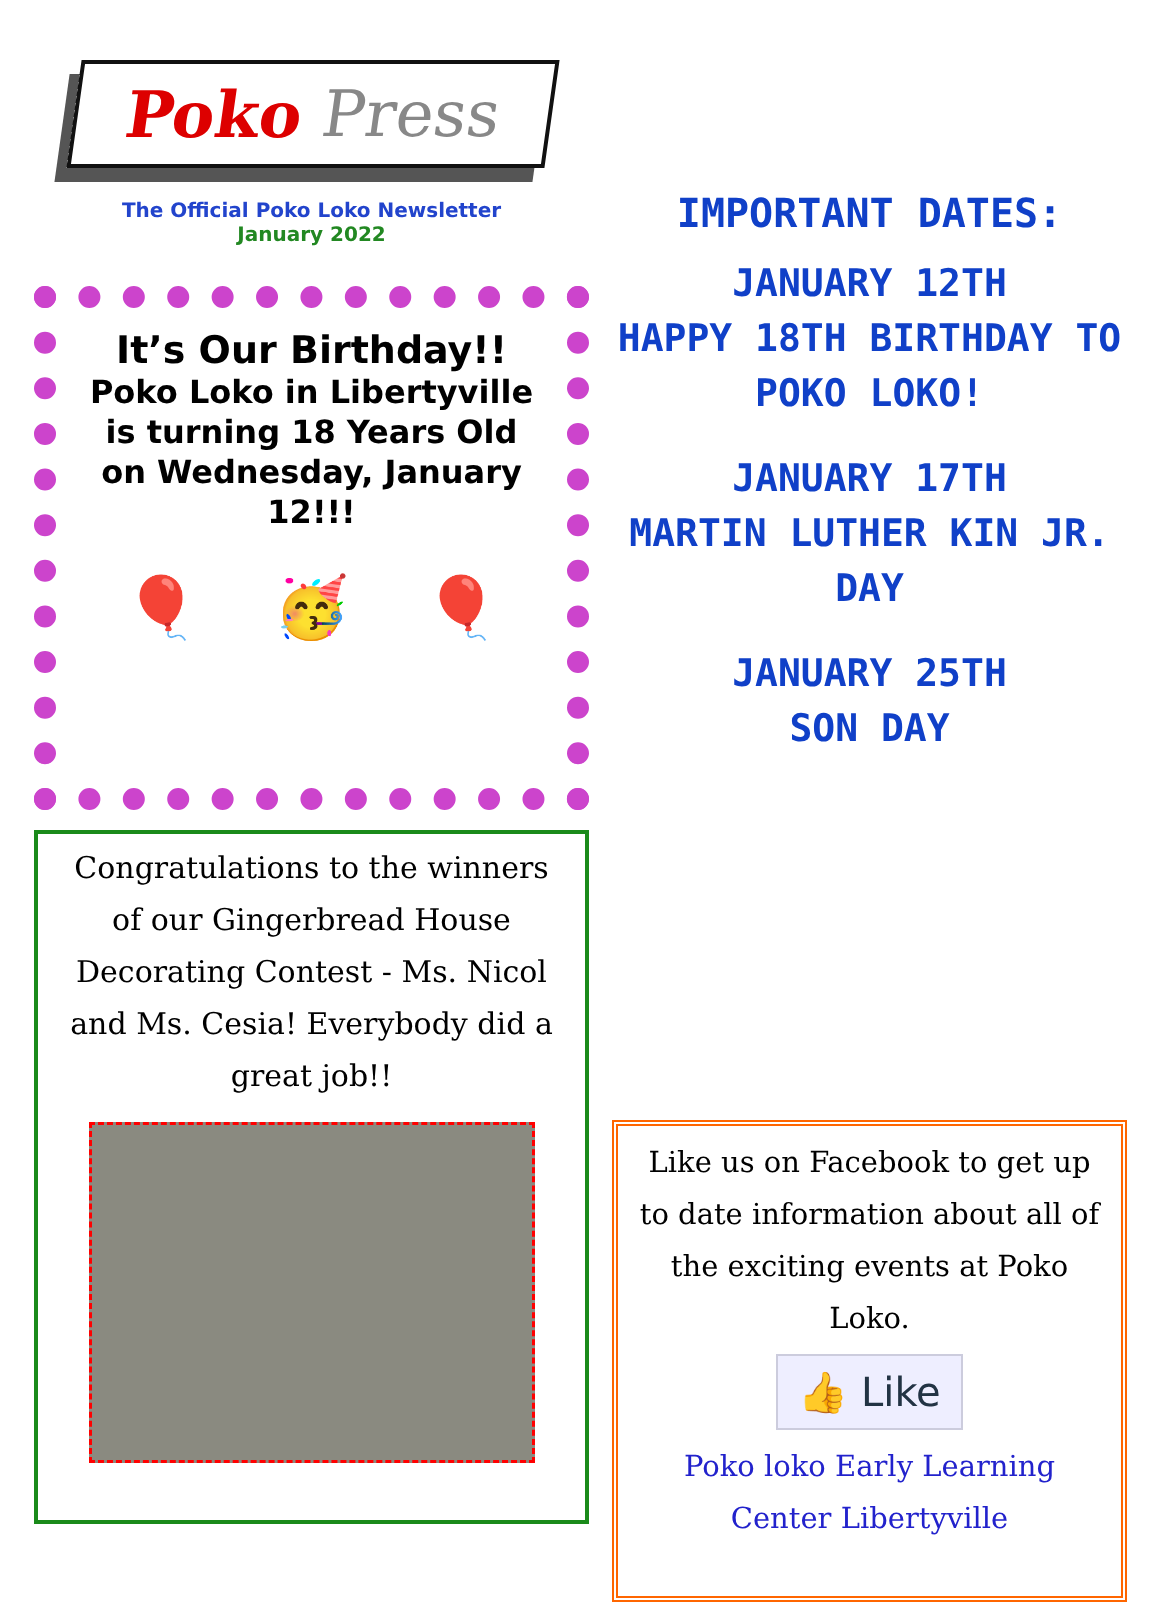Poko Press
The Official Poko Loko Newsletter
January 2022
It’s Our Birthday!!
Poko Loko in Libertyville is turning 18 Years Old on Wednesday, January 12!!!
🎈 🥳 🎈
Congratulations to the winners of our Gingerbread House Decorating Contest - Ms. Nicol and Ms. Cesia! Everybody did a great job!!
IMPORTANT DATES:
JANUARY 12TH
HAPPY 18TH BIRTHDAY TO POKO LOKO!
JANUARY 17TH
MARTIN LUTHER KIN JR. DAY
JANUARY 25TH
SON DAY
Like us on Facebook to get up to date information about all of the exciting events at Poko Loko.
👍 Like
Poko loko Early Learning Center Libertyville